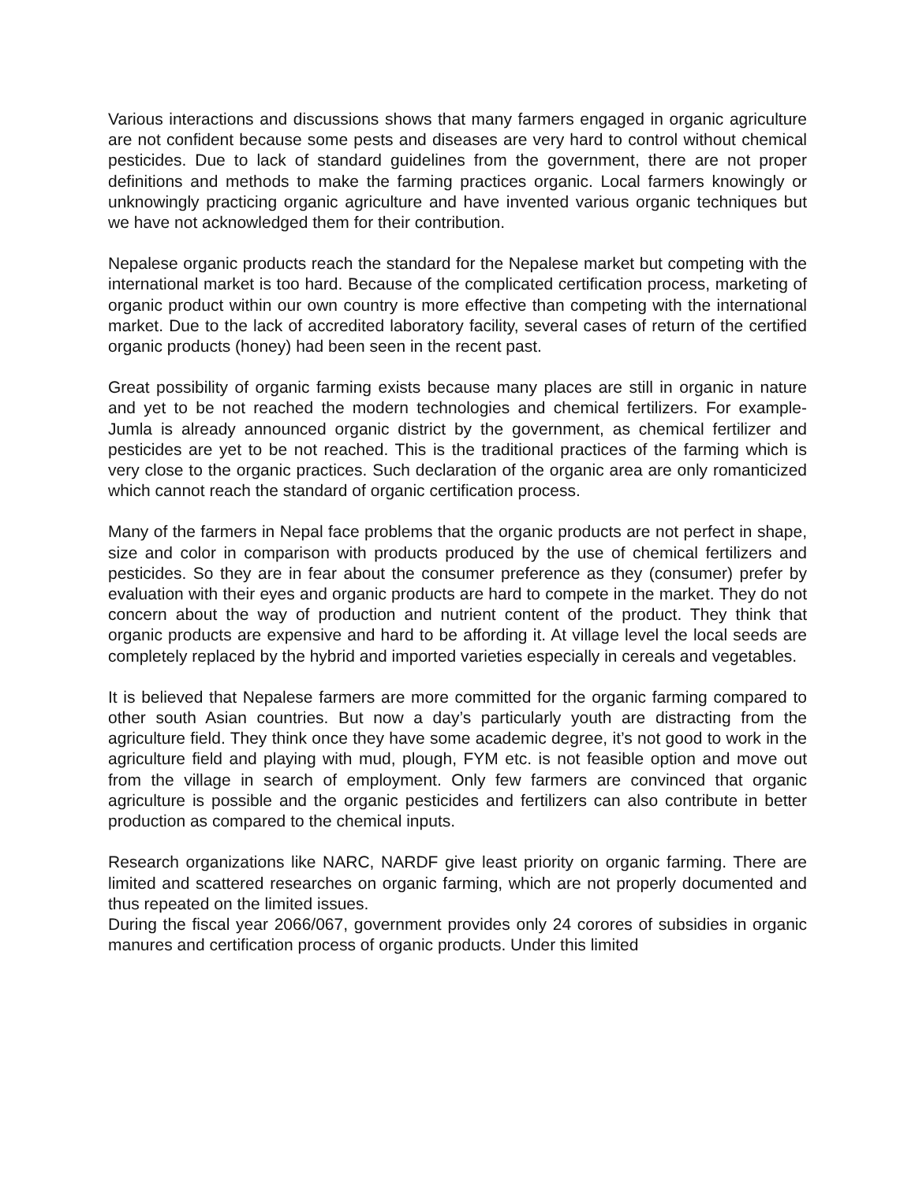Various interactions and discussions shows that many farmers engaged in organic agriculture are not confident because some pests and diseases are very hard to control without chemical pesticides. Due to lack of standard guidelines from the government, there are not proper definitions and methods to make the farming practices organic. Local farmers knowingly or unknowingly practicing organic agriculture and have invented various organic techniques but we have not acknowledged them for their contribution.
Nepalese organic products reach the standard for the Nepalese market but competing with the international market is too hard. Because of the complicated certification process, marketing of organic product within our own country is more effective than competing with the international market. Due to the lack of accredited laboratory facility, several cases of return of the certified organic products (honey) had been seen in the recent past.
Great possibility of organic farming exists because many places are still in organic in nature and yet to be not reached the modern technologies and chemical fertilizers. For example- Jumla is already announced organic district by the government, as chemical fertilizer and pesticides are yet to be not reached. This is the traditional practices of the farming which is very close to the organic practices. Such declaration of the organic area are only romanticized which cannot reach the standard of organic certification process.
Many of the farmers in Nepal face problems that the organic products are not perfect in shape, size and color in comparison with products produced by the use of chemical fertilizers and pesticides. So they are in fear about the consumer preference as they (consumer) prefer by evaluation with their eyes and organic products are hard to compete in the market. They do not concern about the way of production and nutrient content of the product. They think that organic products are expensive and hard to be affording it. At village level the local seeds are completely replaced by the hybrid and imported varieties especially in cereals and vegetables.
It is believed that Nepalese farmers are more committed for the organic farming compared to other south Asian countries. But now a day’s particularly youth are distracting from the agriculture field. They think once they have some academic degree, it’s not good to work in the agriculture field and playing with mud, plough, FYM etc. is not feasible option and move out from the village in search of employment. Only few farmers are convinced that organic agriculture is possible and the organic pesticides and fertilizers can also contribute in better production as compared to the chemical inputs.
Research organizations like NARC, NARDF give least priority on organic farming. There are limited and scattered researches on organic farming, which are not properly documented and thus repeated on the limited issues.
During the fiscal year 2066/067, government provides only 24 corores of subsidies in organic manures and certification process of organic products. Under this limited